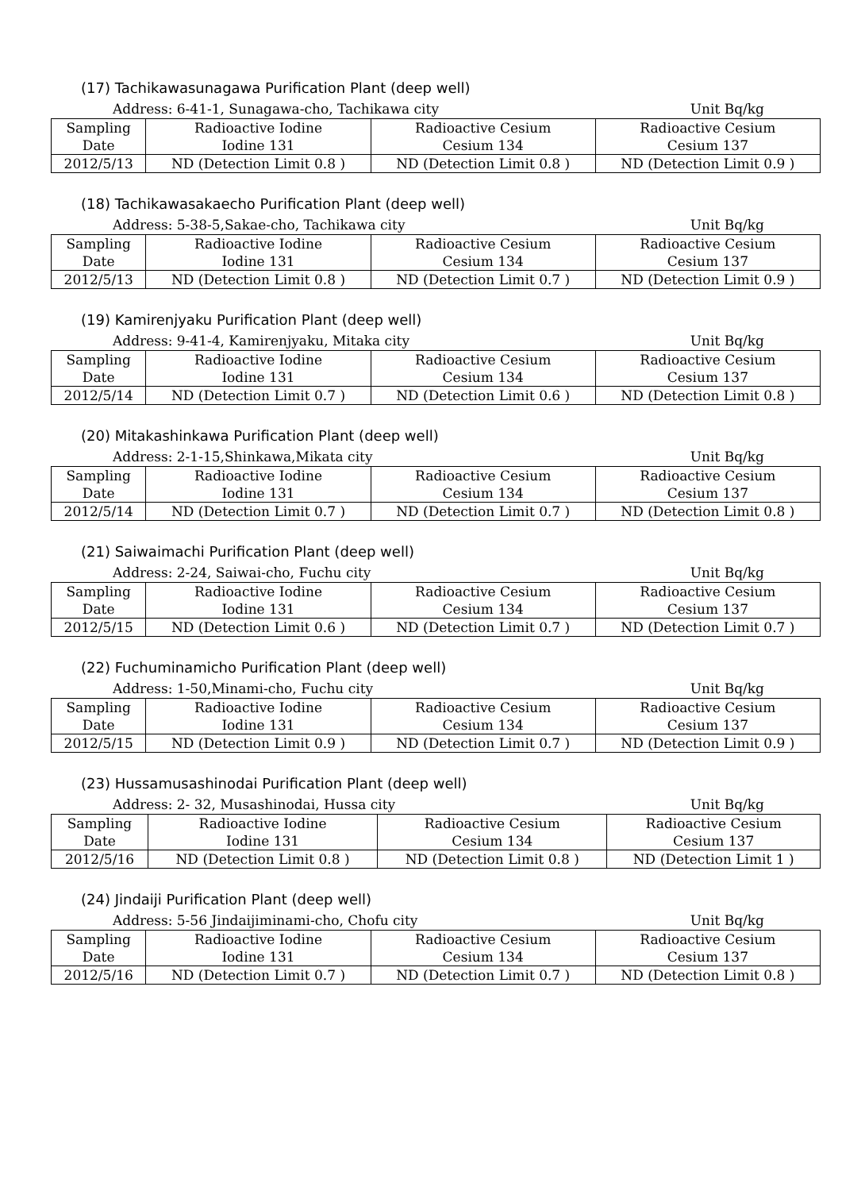(17) Tachikawasunagawa Purification Plant (deep well)
Address: 6-41-1, Sunagawa-cho, Tachikawa city Unit Bq/kg
| Sampling Date | Radioactive Iodine Iodine 131 | Radioactive Cesium Cesium 134 | Radioactive Cesium Cesium 137 |
| --- | --- | --- | --- |
| 2012/5/13 | ND (Detection Limit 0.8 ) | ND (Detection Limit 0.8 ) | ND (Detection Limit 0.9 ) |
(18) Tachikawasakaecho Purification Plant (deep well)
Address: 5-38-5,Sakae-cho, Tachikawa city Unit Bq/kg
| Sampling Date | Radioactive Iodine Iodine 131 | Radioactive Cesium Cesium 134 | Radioactive Cesium Cesium 137 |
| --- | --- | --- | --- |
| 2012/5/13 | ND (Detection Limit 0.8 ) | ND (Detection Limit 0.7 ) | ND (Detection Limit 0.9 ) |
(19) Kamirenjyaku Purification Plant (deep well)
Address: 9-41-4, Kamirenjyaku, Mitaka city Unit Bq/kg
| Sampling Date | Radioactive Iodine Iodine 131 | Radioactive Cesium Cesium 134 | Radioactive Cesium Cesium 137 |
| --- | --- | --- | --- |
| 2012/5/14 | ND (Detection Limit 0.7 ) | ND (Detection Limit 0.6 ) | ND (Detection Limit 0.8 ) |
(20) Mitakashinkawa Purification Plant (deep well)
Address: 2-1-15,Shinkawa,Mikata city Unit Bq/kg
| Sampling Date | Radioactive Iodine Iodine 131 | Radioactive Cesium Cesium 134 | Radioactive Cesium Cesium 137 |
| --- | --- | --- | --- |
| 2012/5/14 | ND (Detection Limit 0.7 ) | ND (Detection Limit 0.7 ) | ND (Detection Limit 0.8 ) |
(21) Saiwaimachi Purification Plant (deep well)
Address: 2-24, Saiwai-cho, Fuchu city Unit Bq/kg
| Sampling Date | Radioactive Iodine Iodine 131 | Radioactive Cesium Cesium 134 | Radioactive Cesium Cesium 137 |
| --- | --- | --- | --- |
| 2012/5/15 | ND (Detection Limit 0.6 ) | ND (Detection Limit 0.7 ) | ND (Detection Limit 0.7 ) |
(22) Fuchuminamicho Purification Plant (deep well)
Address: 1-50,Minami-cho, Fuchu city Unit Bq/kg
| Sampling Date | Radioactive Iodine Iodine 131 | Radioactive Cesium Cesium 134 | Radioactive Cesium Cesium 137 |
| --- | --- | --- | --- |
| 2012/5/15 | ND (Detection Limit 0.9 ) | ND (Detection Limit 0.7 ) | ND (Detection Limit 0.9 ) |
(23) Hussamusashinodai Purification Plant (deep well)
Address: 2- 32, Musashinodai, Hussa city Unit Bq/kg
| Sampling Date | Radioactive Iodine Iodine 131 | Radioactive Cesium Cesium 134 | Radioactive Cesium Cesium 137 |
| --- | --- | --- | --- |
| 2012/5/16 | ND (Detection Limit 0.8 ) | ND (Detection Limit 0.8 ) | ND (Detection Limit 1 ) |
(24) Jindaiji Purification Plant (deep well)
Address: 5-56 Jindaijiminami-cho, Chofu city Unit Bq/kg
| Sampling Date | Radioactive Iodine Iodine 131 | Radioactive Cesium Cesium 134 | Radioactive Cesium Cesium 137 |
| --- | --- | --- | --- |
| 2012/5/16 | ND (Detection Limit 0.7 ) | ND (Detection Limit 0.7 ) | ND (Detection Limit 0.8 ) |